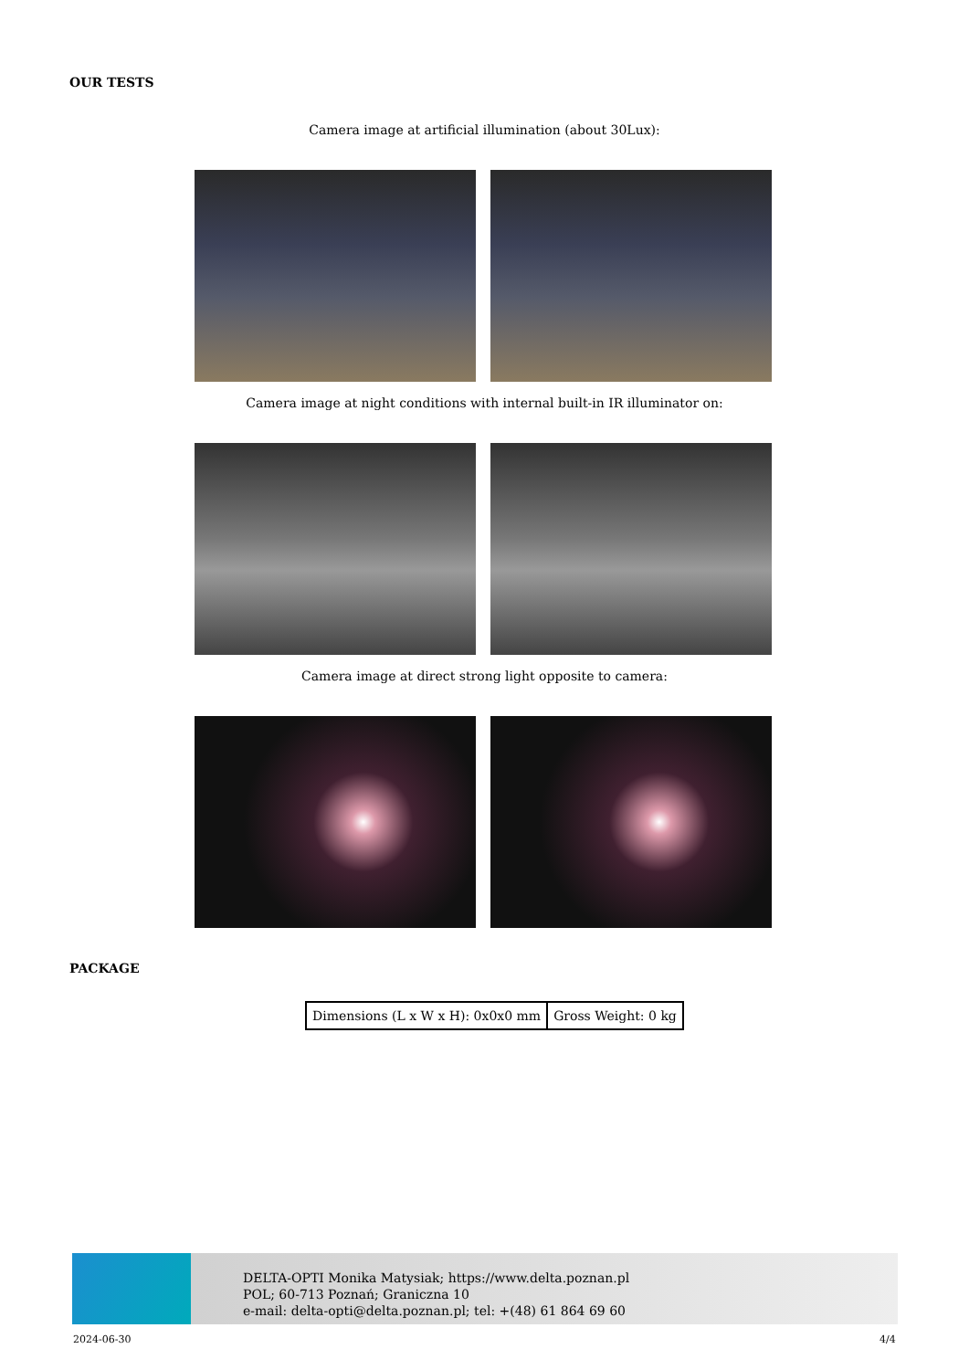OUR TESTS
Camera image at artificial illumination (about 30Lux):
Camera image at night conditions with internal built-in IR illuminator on:
Camera image at direct strong light opposite to camera:
PACKAGE
| Dimensions (L x W x H): 0x0x0 mm | Gross Weight: 0 kg |
DELTA-OPTI Monika Matysiak; https://www.delta.poznan.pl
POL; 60-713 Poznań; Graniczna 10
e-mail: delta-opti@delta.poznan.pl; tel: +(48) 61 864 69 60
2024-06-30 4/4